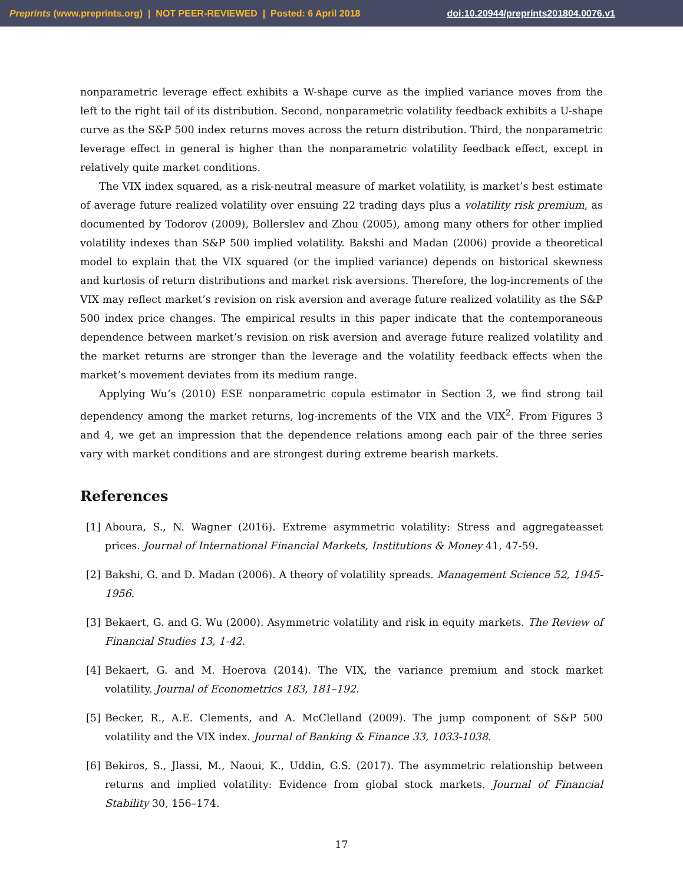Preprints (www.preprints.org) | NOT PEER-REVIEWED | Posted: 6 April 2018 doi:10.20944/preprints201804.0076.v1
nonparametric leverage effect exhibits a W-shape curve as the implied variance moves from the left to the right tail of its distribution. Second, nonparametric volatility feedback exhibits a U-shape curve as the S&P 500 index returns moves across the return distribution. Third, the nonparametric leverage effect in general is higher than the nonparametric volatility feedback effect, except in relatively quite market conditions.
The VIX index squared, as a risk-neutral measure of market volatility, is market’s best estimate of average future realized volatility over ensuing 22 trading days plus a volatility risk premium, as documented by Todorov (2009), Bollerslev and Zhou (2005), among many others for other implied volatility indexes than S&P 500 implied volatility. Bakshi and Madan (2006) provide a theoretical model to explain that the VIX squared (or the implied variance) depends on historical skewness and kurtosis of return distributions and market risk aversions. Therefore, the log-increments of the VIX may reflect market’s revision on risk aversion and average future realized volatility as the S&P 500 index price changes. The empirical results in this paper indicate that the contemporaneous dependence between market’s revision on risk aversion and average future realized volatility and the market returns are stronger than the leverage and the volatility feedback effects when the market’s movement deviates from its medium range.
Applying Wu’s (2010) ESE nonparametric copula estimator in Section 3, we find strong tail dependency among the market returns, log-increments of the VIX and the VIX<sup>2</sup>. From Figures 3 and 4, we get an impression that the dependence relations among each pair of the three series vary with market conditions and are strongest during extreme bearish markets.
References
[1] Aboura, S., N. Wagner (2016). Extreme asymmetric volatility: Stress and aggregateasset prices. Journal of International Financial Markets, Institutions & Money 41, 47-59.
[2] Bakshi, G. and D. Madan (2006). A theory of volatility spreads. Management Science 52, 1945-1956.
[3] Bekaert, G. and G. Wu (2000). Asymmetric volatility and risk in equity markets. The Review of Financial Studies 13, 1-42.
[4] Bekaert, G. and M. Hoerova (2014). The VIX, the variance premium and stock market volatility. Journal of Econometrics 183, 181–192.
[5] Becker, R., A.E. Clements, and A. McClelland (2009). The jump component of S&P 500 volatility and the VIX index. Journal of Banking & Finance 33, 1033-1038.
[6] Bekiros, S., Jlassi, M., Naoui, K., Uddin, G.S. (2017). The asymmetric relationship between returns and implied volatility: Evidence from global stock markets. Journal of Financial Stability 30, 156–174.
17